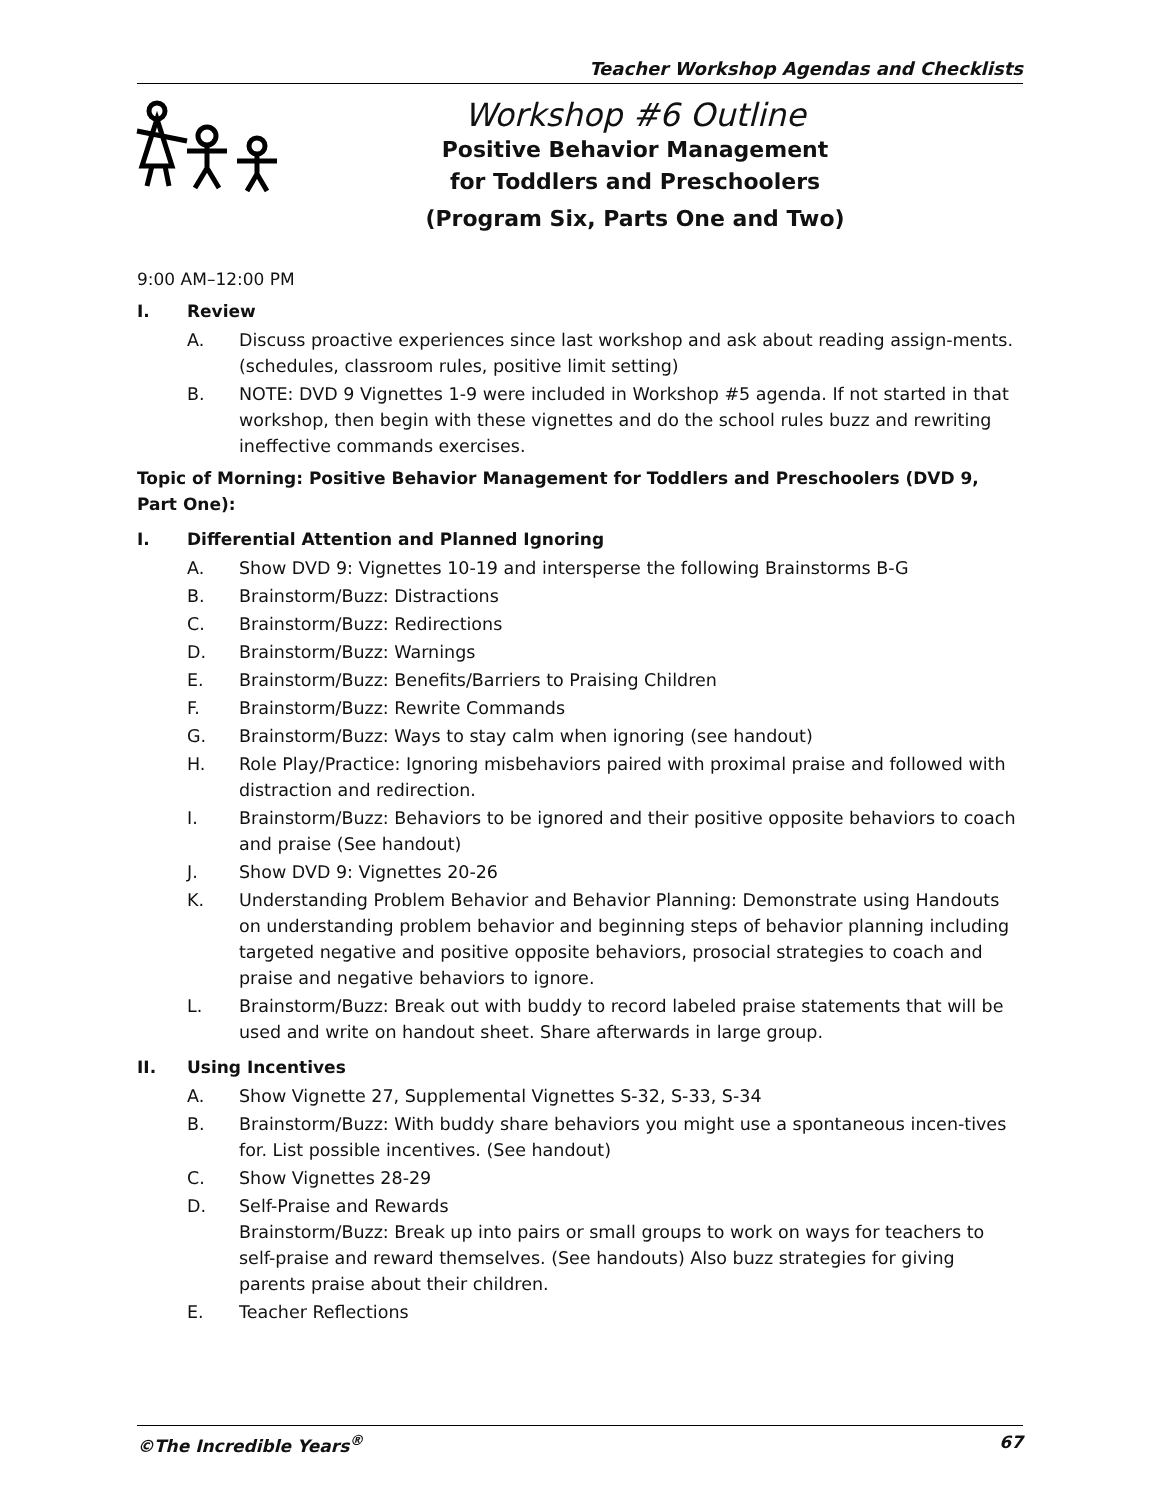Teacher Workshop Agendas and Checklists
Workshop #6 Outline
Positive Behavior Management
for Toddlers and Preschoolers
(Program Six, Parts One and Two)
9:00 AM–12:00 PM
I. Review
A. Discuss proactive experiences since last workshop and ask about reading assign-ments. (schedules, classroom rules, positive limit setting)
B. NOTE: DVD 9 Vignettes 1-9 were included in Workshop #5 agenda. If not started in that workshop, then begin with these vignettes and do the school rules buzz and rewriting ineffective commands exercises.
Topic of Morning: Positive Behavior Management for Toddlers and Preschoolers (DVD 9, Part One):
I. Differential Attention and Planned Ignoring
A. Show DVD 9: Vignettes 10-19 and intersperse the following Brainstorms B-G
B. Brainstorm/Buzz: Distractions
C. Brainstorm/Buzz: Redirections
D. Brainstorm/Buzz: Warnings
E. Brainstorm/Buzz: Benefits/Barriers to Praising Children
F. Brainstorm/Buzz: Rewrite Commands
G. Brainstorm/Buzz: Ways to stay calm when ignoring (see handout)
H. Role Play/Practice: Ignoring misbehaviors paired with proximal praise and followed with distraction and redirection.
I. Brainstorm/Buzz: Behaviors to be ignored and their positive opposite behaviors to coach and praise (See handout)
J. Show DVD 9: Vignettes 20-26
K. Understanding Problem Behavior and Behavior Planning: Demonstrate using Handouts on understanding problem behavior and beginning steps of behavior planning including targeted negative and positive opposite behaviors, prosocial strategies to coach and praise and negative behaviors to ignore.
L. Brainstorm/Buzz: Break out with buddy to record labeled praise statements that will be used and write on handout sheet. Share afterwards in large group.
II. Using Incentives
A. Show Vignette 27, Supplemental Vignettes S-32, S-33, S-34
B. Brainstorm/Buzz: With buddy share behaviors you might use a spontaneous incen-tives for. List possible incentives. (See handout)
C. Show Vignettes 28-29
D. Self-Praise and Rewards
Brainstorm/Buzz: Break up into pairs or small groups to work on ways for teachers to self-praise and reward themselves. (See handouts) Also buzz strategies for giving parents praise about their children.
E. Teacher Reflections
©The Incredible Years<sup>®</sup> 67